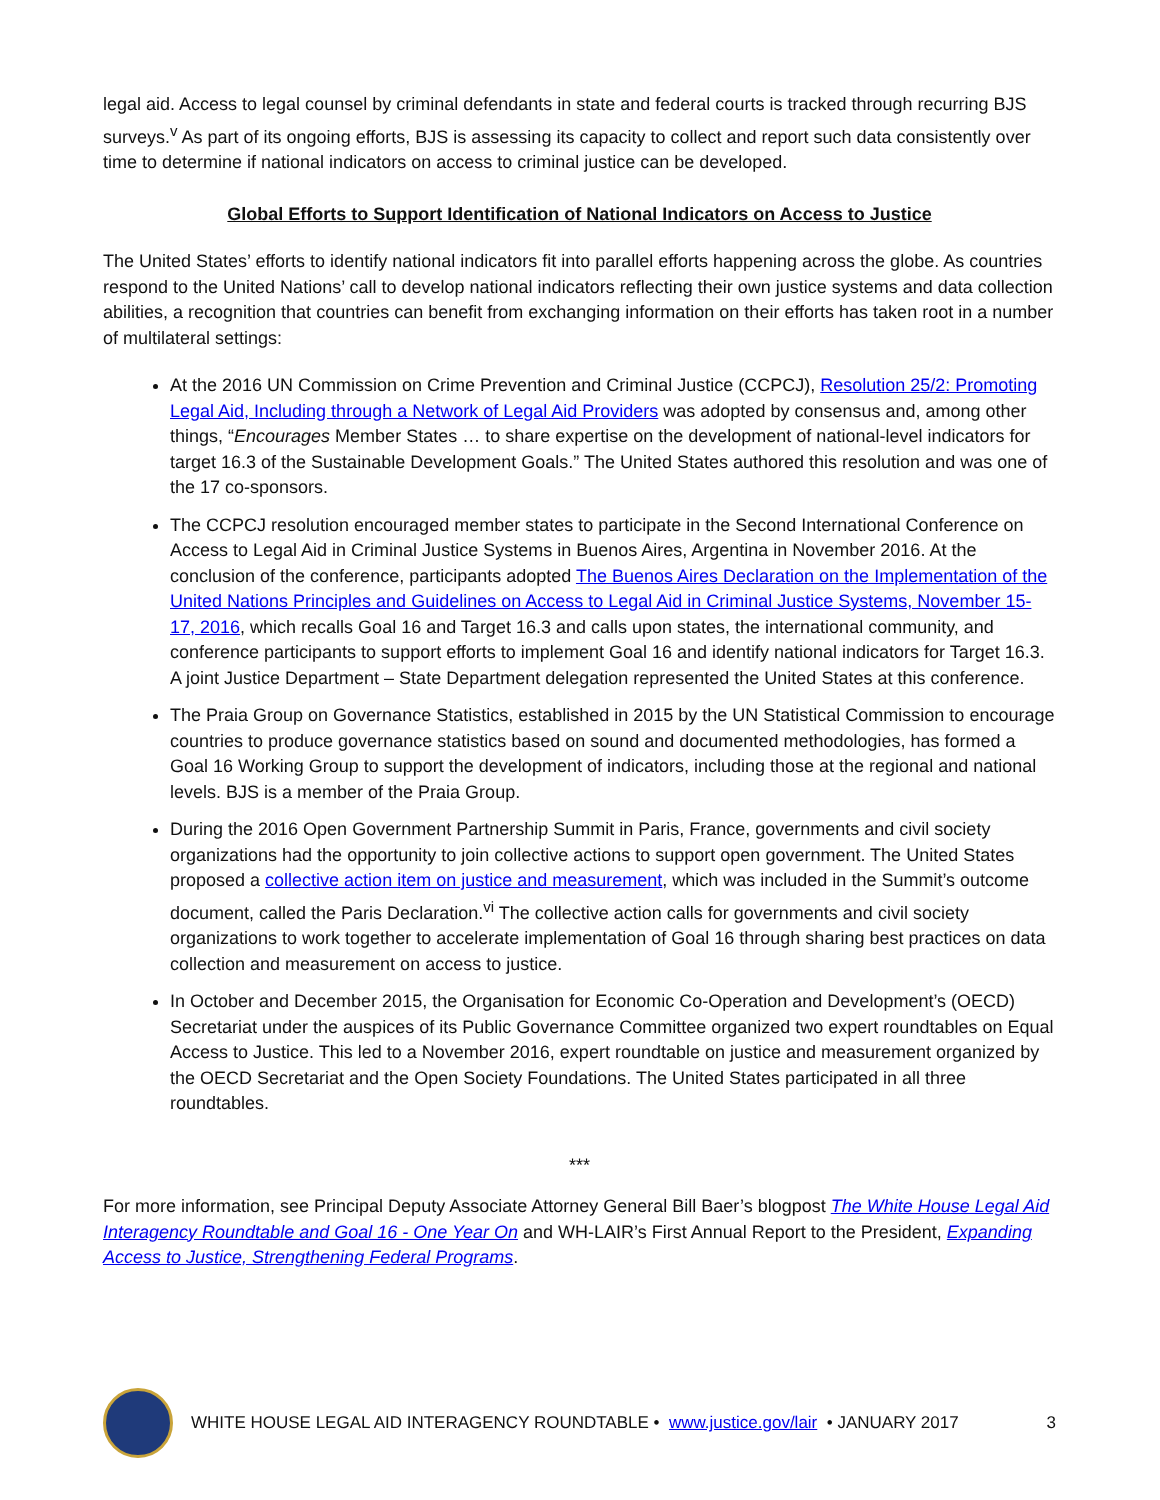legal aid. Access to legal counsel by criminal defendants in state and federal courts is tracked through recurring BJS surveys.<sup>v</sup> As part of its ongoing efforts, BJS is assessing its capacity to collect and report such data consistently over time to determine if national indicators on access to criminal justice can be developed.
Global Efforts to Support Identification of National Indicators on Access to Justice
The United States’ efforts to identify national indicators fit into parallel efforts happening across the globe. As countries respond to the United Nations’ call to develop national indicators reflecting their own justice systems and data collection abilities, a recognition that countries can benefit from exchanging information on their efforts has taken root in a number of multilateral settings:
At the 2016 UN Commission on Crime Prevention and Criminal Justice (CCPCJ), Resolution 25/2: Promoting Legal Aid, Including through a Network of Legal Aid Providers was adopted by consensus and, among other things, “Encourages Member States … to share expertise on the development of national-level indicators for target 16.3 of the Sustainable Development Goals.” The United States authored this resolution and was one of the 17 co-sponsors.
The CCPCJ resolution encouraged member states to participate in the Second International Conference on Access to Legal Aid in Criminal Justice Systems in Buenos Aires, Argentina in November 2016. At the conclusion of the conference, participants adopted The Buenos Aires Declaration on the Implementation of the United Nations Principles and Guidelines on Access to Legal Aid in Criminal Justice Systems, November 15-17, 2016, which recalls Goal 16 and Target 16.3 and calls upon states, the international community, and conference participants to support efforts to implement Goal 16 and identify national indicators for Target 16.3. A joint Justice Department – State Department delegation represented the United States at this conference.
The Praia Group on Governance Statistics, established in 2015 by the UN Statistical Commission to encourage countries to produce governance statistics based on sound and documented methodologies, has formed a Goal 16 Working Group to support the development of indicators, including those at the regional and national levels. BJS is a member of the Praia Group.
During the 2016 Open Government Partnership Summit in Paris, France, governments and civil society organizations had the opportunity to join collective actions to support open government. The United States proposed a collective action item on justice and measurement, which was included in the Summit’s outcome document, called the Paris Declaration.<sup>vi</sup> The collective action calls for governments and civil society organizations to work together to accelerate implementation of Goal 16 through sharing best practices on data collection and measurement on access to justice.
In October and December 2015, the Organisation for Economic Co-Operation and Development’s (OECD) Secretariat under the auspices of its Public Governance Committee organized two expert roundtables on Equal Access to Justice. This led to a November 2016, expert roundtable on justice and measurement organized by the OECD Secretariat and the Open Society Foundations. The United States participated in all three roundtables.
***
For more information, see Principal Deputy Associate Attorney General Bill Baer’s blogpost The White House Legal Aid Interagency Roundtable and Goal 16 - One Year On and WH-LAIR’s First Annual Report to the President, Expanding Access to Justice, Strengthening Federal Programs.
WHITE HOUSE LEGAL AID INTERAGENCY ROUNDTABLE • www.justice.gov/lair • JANUARY 2017
3